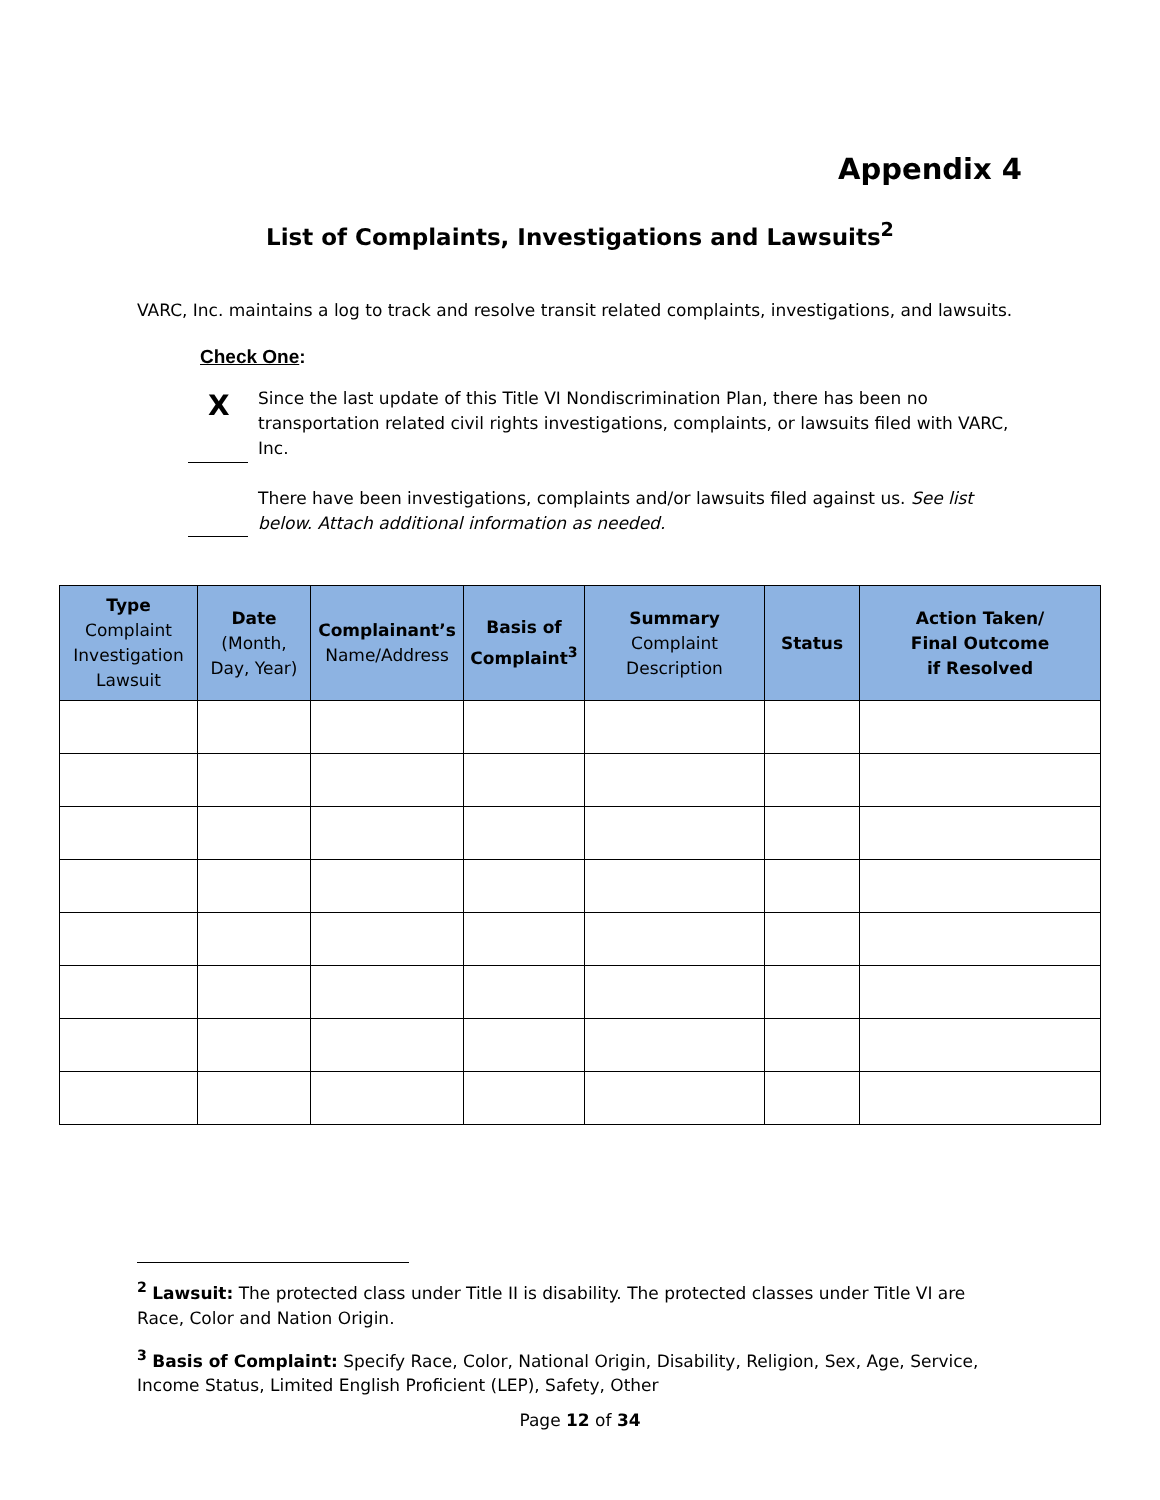Appendix 4
List of Complaints, Investigations and Lawsuits<sup>2</sup>
VARC, Inc. maintains a log to track and resolve transit related complaints, investigations, and lawsuits.
Check One:
X
Since the last update of this Title VI Nondiscrimination Plan, there has been no transportation related civil rights investigations, complaints, or lawsuits filed with VARC, Inc.
There have been investigations, complaints and/or lawsuits filed against us. See list below. Attach additional information as needed.
| Type Complaint Investigation Lawsuit | Date (Month, Day, Year) | Complainant’s Name/Address | Basis of Complaint<sup>3</sup> | Summary Complaint Description | Status | Action Taken/ Final Outcome if Resolved |
| --- | --- | --- | --- | --- | --- | --- |
<sup>2</sup> Lawsuit: The protected class under Title II is disability. The protected classes under Title VI are Race, Color and Nation Origin.
<sup>3</sup> Basis of Complaint: Specify Race, Color, National Origin, Disability, Religion, Sex, Age, Service, Income Status, Limited English Proficient (LEP), Safety, Other
Page 12 of 34